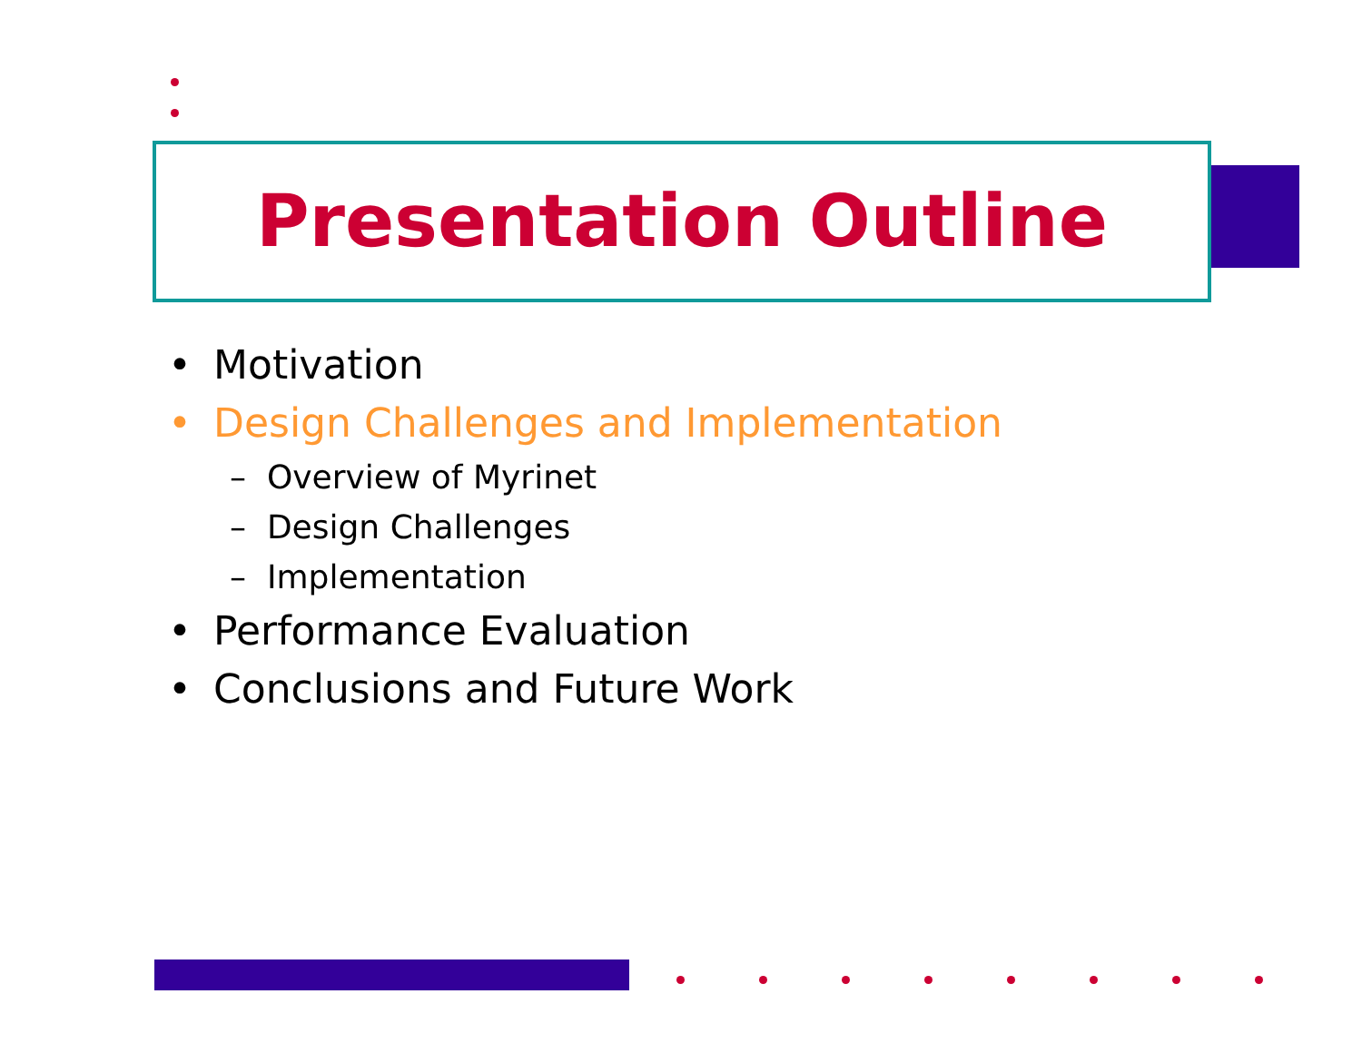Presentation Outline
• Motivation
• Design Challenges and Implementation
– Overview of Myrinet
– Design Challenges
– Implementation
• Performance Evaluation
• Conclusions and Future Work